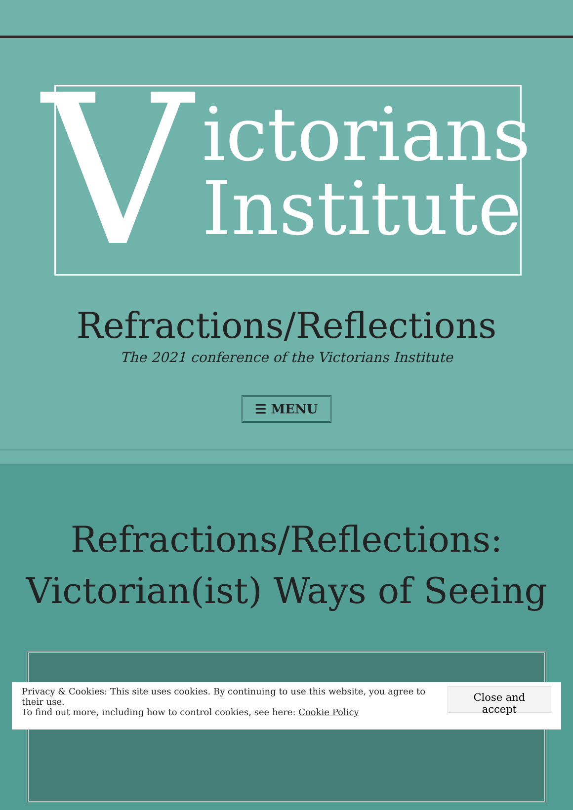V
ictorians
Institute
Refractions/Reflections
The 2021 conference of the Victorians Institute
☰ MENU
Refractions/Reflections:
Victorian(ist) Ways of Seeing
Privacy & Cookies: This site uses cookies. By continuing to use this website, you agree to their use.
To find out more, including how to control cookies, see here: Cookie Policy
Close and accept